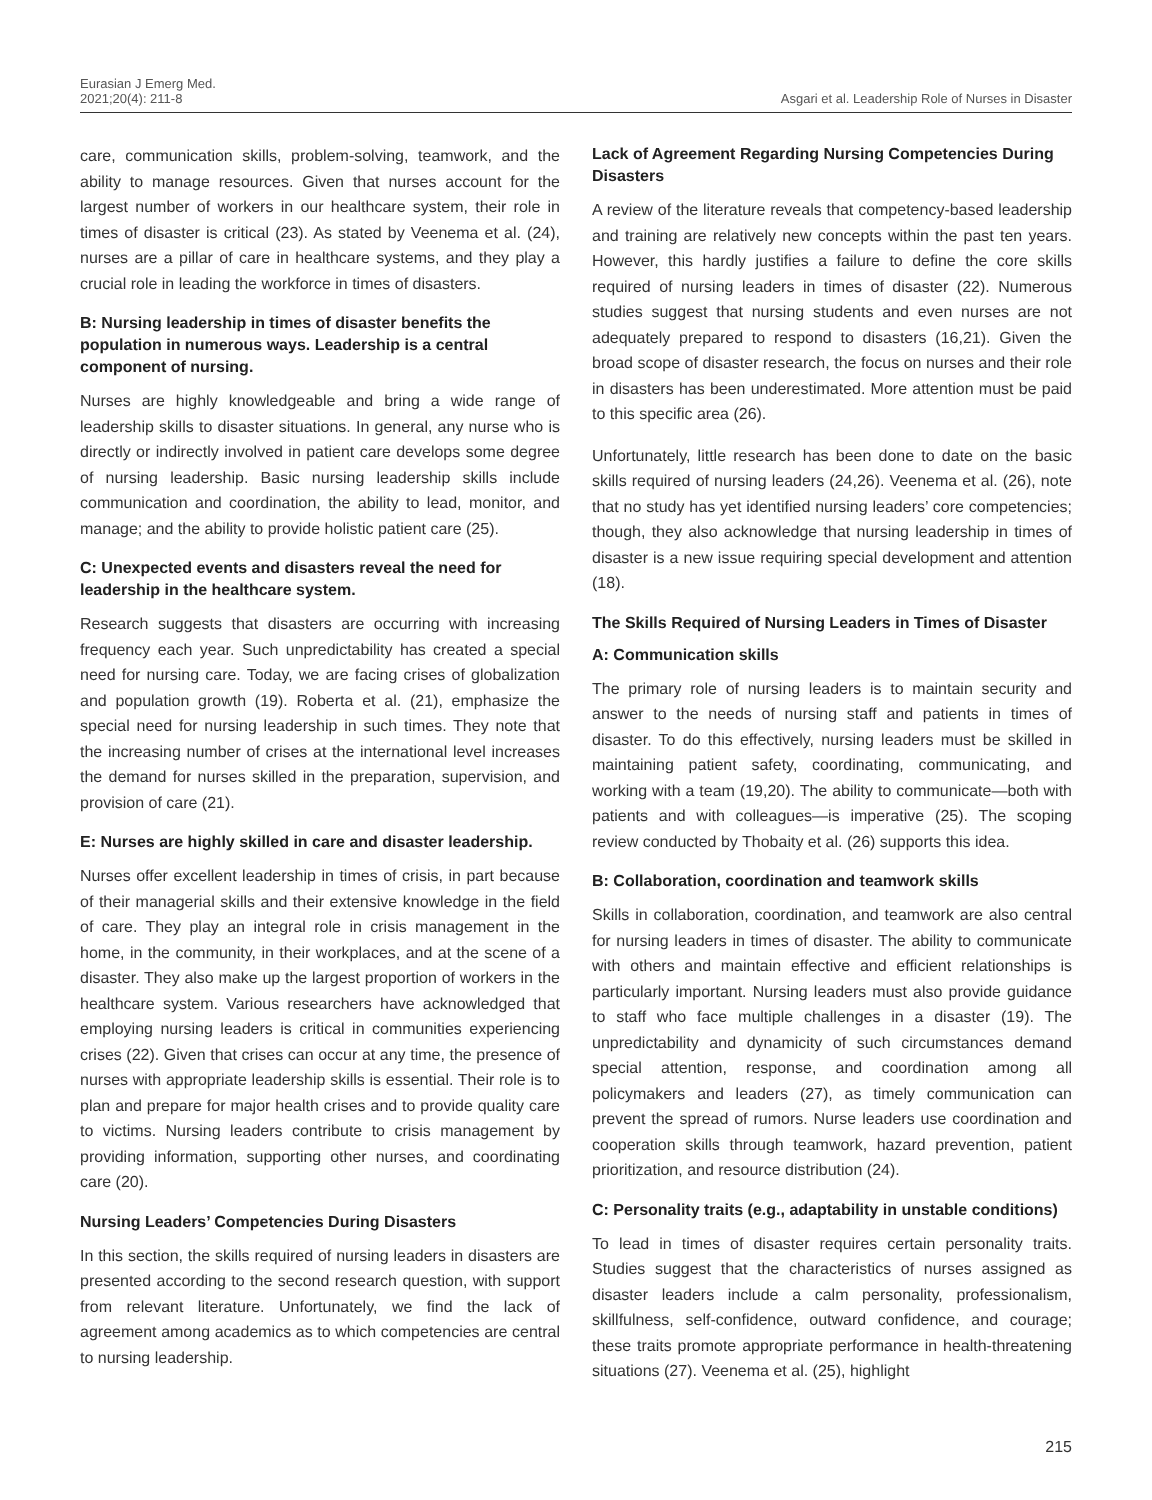Eurasian J Emerg Med.
2021;20(4): 211-8
Asgari et al. Leadership Role of Nurses in Disaster
care, communication skills, problem-solving, teamwork, and the ability to manage resources. Given that nurses account for the largest number of workers in our healthcare system, their role in times of disaster is critical (23). As stated by Veenema et al. (24), nurses are a pillar of care in healthcare systems, and they play a crucial role in leading the workforce in times of disasters.
B: Nursing leadership in times of disaster benefits the population in numerous ways. Leadership is a central component of nursing.
Nurses are highly knowledgeable and bring a wide range of leadership skills to disaster situations. In general, any nurse who is directly or indirectly involved in patient care develops some degree of nursing leadership. Basic nursing leadership skills include communication and coordination, the ability to lead, monitor, and manage; and the ability to provide holistic patient care (25).
C: Unexpected events and disasters reveal the need for leadership in the healthcare system.
Research suggests that disasters are occurring with increasing frequency each year. Such unpredictability has created a special need for nursing care. Today, we are facing crises of globalization and population growth (19). Roberta et al. (21), emphasize the special need for nursing leadership in such times. They note that the increasing number of crises at the international level increases the demand for nurses skilled in the preparation, supervision, and provision of care (21).
E: Nurses are highly skilled in care and disaster leadership.
Nurses offer excellent leadership in times of crisis, in part because of their managerial skills and their extensive knowledge in the field of care. They play an integral role in crisis management in the home, in the community, in their workplaces, and at the scene of a disaster. They also make up the largest proportion of workers in the healthcare system. Various researchers have acknowledged that employing nursing leaders is critical in communities experiencing crises (22). Given that crises can occur at any time, the presence of nurses with appropriate leadership skills is essential. Their role is to plan and prepare for major health crises and to provide quality care to victims. Nursing leaders contribute to crisis management by providing information, supporting other nurses, and coordinating care (20).
Nursing Leaders’ Competencies During Disasters
In this section, the skills required of nursing leaders in disasters are presented according to the second research question, with support from relevant literature. Unfortunately, we find the lack of agreement among academics as to which competencies are central to nursing leadership.
Lack of Agreement Regarding Nursing Competencies During Disasters
A review of the literature reveals that competency-based leadership and training are relatively new concepts within the past ten years. However, this hardly justifies a failure to define the core skills required of nursing leaders in times of disaster (22). Numerous studies suggest that nursing students and even nurses are not adequately prepared to respond to disasters (16,21). Given the broad scope of disaster research, the focus on nurses and their role in disasters has been underestimated. More attention must be paid to this specific area (26).
Unfortunately, little research has been done to date on the basic skills required of nursing leaders (24,26). Veenema et al. (26), note that no study has yet identified nursing leaders’ core competencies; though, they also acknowledge that nursing leadership in times of disaster is a new issue requiring special development and attention (18).
The Skills Required of Nursing Leaders in Times of Disaster
A: Communication skills
The primary role of nursing leaders is to maintain security and answer to the needs of nursing staff and patients in times of disaster. To do this effectively, nursing leaders must be skilled in maintaining patient safety, coordinating, communicating, and working with a team (19,20). The ability to communicate—both with patients and with colleagues—is imperative (25). The scoping review conducted by Thobaity et al. (26) supports this idea.
B: Collaboration, coordination and teamwork skills
Skills in collaboration, coordination, and teamwork are also central for nursing leaders in times of disaster. The ability to communicate with others and maintain effective and efficient relationships is particularly important. Nursing leaders must also provide guidance to staff who face multiple challenges in a disaster (19). The unpredictability and dynamicity of such circumstances demand special attention, response, and coordination among all policymakers and leaders (27), as timely communication can prevent the spread of rumors. Nurse leaders use coordination and cooperation skills through teamwork, hazard prevention, patient prioritization, and resource distribution (24).
C: Personality traits (e.g., adaptability in unstable conditions)
To lead in times of disaster requires certain personality traits. Studies suggest that the characteristics of nurses assigned as disaster leaders include a calm personality, professionalism, skillfulness, self-confidence, outward confidence, and courage; these traits promote appropriate performance in health-threatening situations (27). Veenema et al. (25), highlight
215